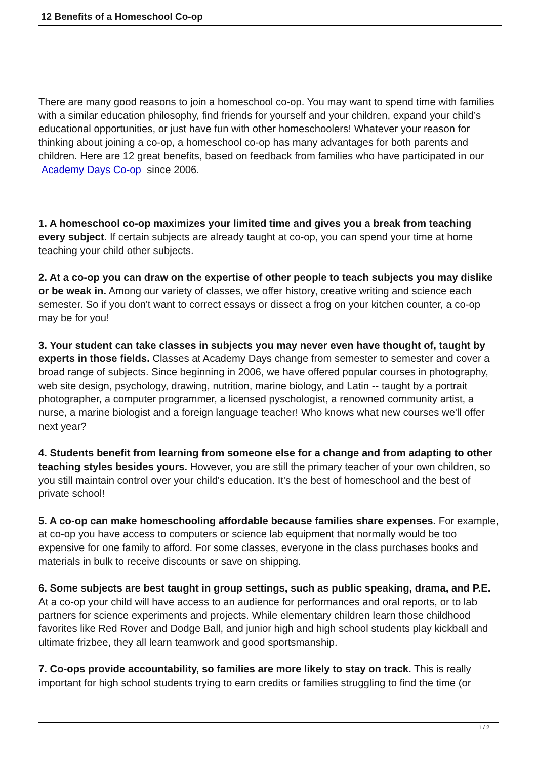12 Benefits of a Homeschool Co-op
There are many good reasons to join a homeschool co-op. You may want to spend time with families with a similar education philosophy, find friends for yourself and your children, expand your child’s educational opportunities, or just have fun with other homeschoolers! Whatever your reason for thinking about joining a co-op, a homeschool co-op has many advantages for both parents and children. Here are 12 great benefits, based on feedback from families who have participated in our Academy Days Co-op since 2006.
1. A homeschool co-op maximizes your limited time and gives you a break from teaching every subject. If certain subjects are already taught at co-op, you can spend your time at home teaching your child other subjects.
2. At a co-op you can draw on the expertise of other people to teach subjects you may dislike or be weak in. Among our variety of classes, we offer history, creative writing and science each semester. So if you don't want to correct essays or dissect a frog on your kitchen counter, a co-op may be for you!
3. Your student can take classes in subjects you may never even have thought of, taught by experts in those fields. Classes at Academy Days change from semester to semester and cover a broad range of subjects. Since beginning in 2006, we have offered popular courses in photography, web site design, psychology, drawing, nutrition, marine biology, and Latin -- taught by a portrait photographer, a computer programmer, a licensed pyschologist, a renowned community artist, a nurse, a marine biologist and a foreign language teacher! Who knows what new courses we'll offer next year?
4. Students benefit from learning from someone else for a change and from adapting to other teaching styles besides yours. However, you are still the primary teacher of your own children, so you still maintain control over your child's education. It's the best of homeschool and the best of private school!
5. A co-op can make homeschooling affordable because families share expenses. For example, at co-op you have access to computers or science lab equipment that normally would be too expensive for one family to afford. For some classes, everyone in the class purchases books and materials in bulk to receive discounts or save on shipping.
6. Some subjects are best taught in group settings, such as public speaking, drama, and P.E. At a co-op your child will have access to an audience for performances and oral reports, or to lab partners for science experiments and projects. While elementary children learn those childhood favorites like Red Rover and Dodge Ball, and junior high and high school students play kickball and ultimate frizbee, they all learn teamwork and good sportsmanship.
7. Co-ops provide accountability, so families are more likely to stay on track. This is really important for high school students trying to earn credits or families struggling to find the time (or
1 / 2